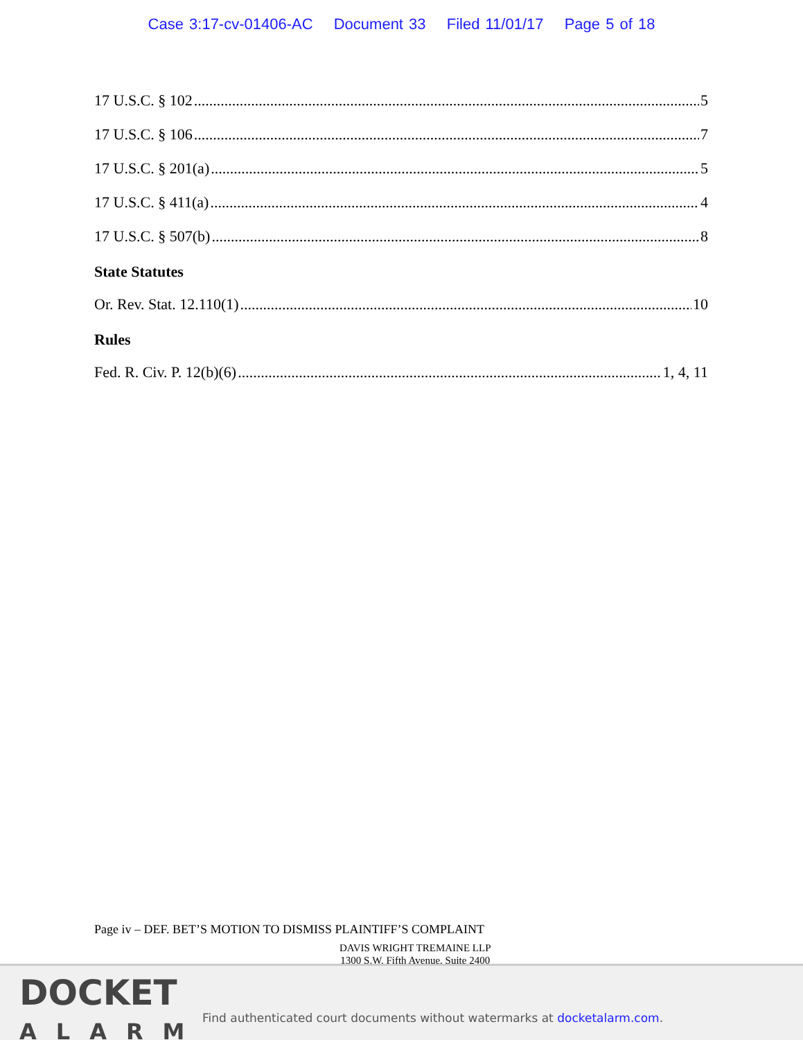Case 3:17-cv-01406-AC Document 33 Filed 11/01/17 Page 5 of 18
17 U.S.C. § 102 5
17 U.S.C. § 106 7
17 U.S.C. § 201(a) 5
17 U.S.C. § 411(a) 4
17 U.S.C. § 507(b) 8
State Statutes
Or. Rev. Stat. 12.110(1) 10
Rules
Fed. R. Civ. P. 12(b)(6) 1, 4, 11
Page iv – DEF. BET’S MOTION TO DISMISS PLAINTIFF’S COMPLAINT
DAVIS WRIGHT TREMAINE LLP
1300 S.W. Fifth Avenue, Suite 2400
DOCKET
ALARM
Find authenticated court documents without watermarks at docketalarm.com.